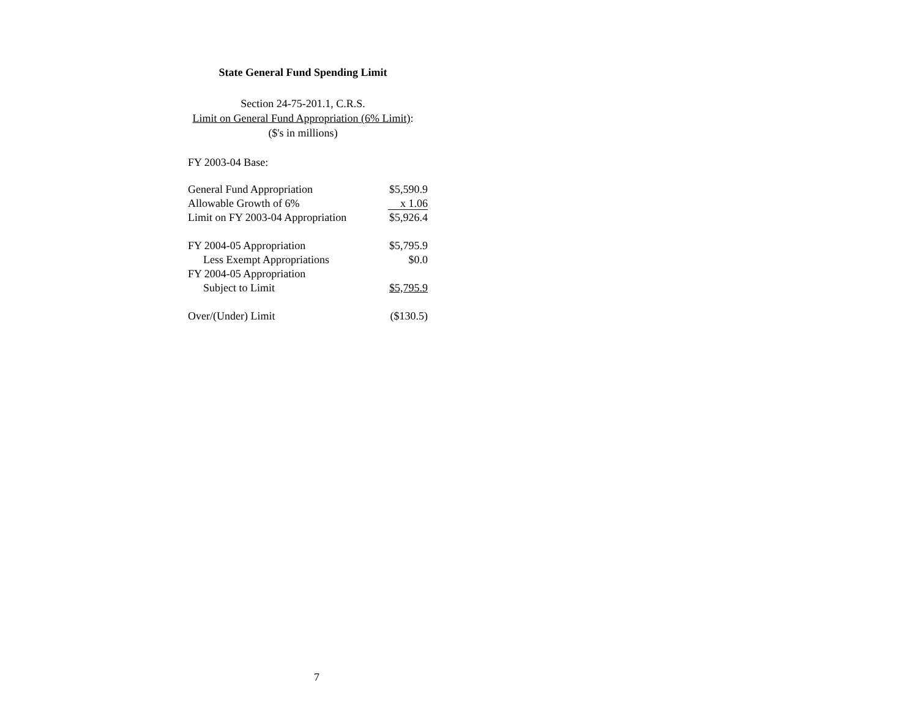State General Fund Spending Limit
Section 24-75-201.1, C.R.S.
Limit on General Fund Appropriation (6% Limit):
($'s in millions)
FY 2003-04 Base:
| General Fund Appropriation | $5,590.9 |
| Allowable Growth of 6% | x 1.06 |
| Limit on FY 2003-04 Appropriation | $5,926.4 |
| FY 2004-05 Appropriation | $5,795.9 |
| Less Exempt Appropriations | $0.0 |
| FY 2004-05 Appropriation | |
| Subject to Limit | $5,795.9 |
| Over/(Under) Limit | ($130.5) |
7